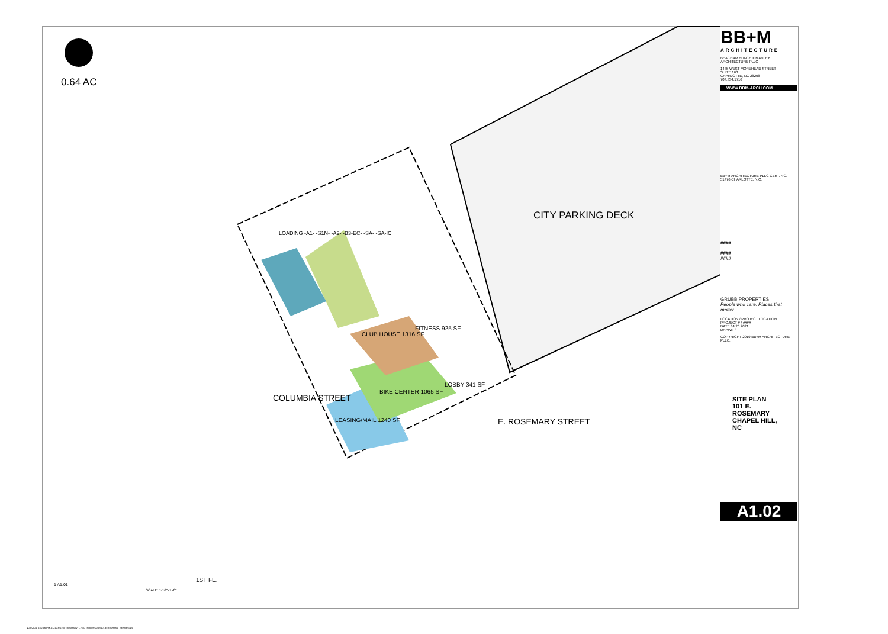0.64 AC
CITY PARKING DECK
COLUMBIA STREET
E. ROSEMARY STREET
CLUB HOUSE 1316 SF
FITNESS 925 SF
BIKE CENTER 1065 SF
LOBBY 341 SF
LEASING/MAIL 1240 SF
LOADING -A1- -S1N- -A2- -B3-EC- -SA- -SA-IC
1ST FL.
1 A1.01
SCALE: 1/16"=1'-0"
BB+M
ARCHITECTURE
BEACHAM BUNCE + MANLEY ARCHITECTURE PLLC
1435 WEST MOREHEAD STREET
SUITE 160
CHARLOTTE, NC 28208
704.334.1716
WWW.BBM-ARCH.COM
BB+M ARCHITECTURE PLLC CERT. NO. 51476 CHARLOTTE, N.C.
####
####
####
GRUBB PROPERTIES
People who care. Places that matter.
LOCATION / PROJECT LOCATION
PROJECT # / ####
DATE / 4.26.2021
DRAWN /
COPYRIGHT 2019 BB+M ARCHITECTURE PLLC.
SITE PLAN
101 E. ROSEMARY
CHAPEL HILL, NC
A1.02
4/26/2021 5:22:56 PM Z:\21GRU200_Rosemary_CH\03_Models\CAD\101 E Rosemary_Siteplan.dwg